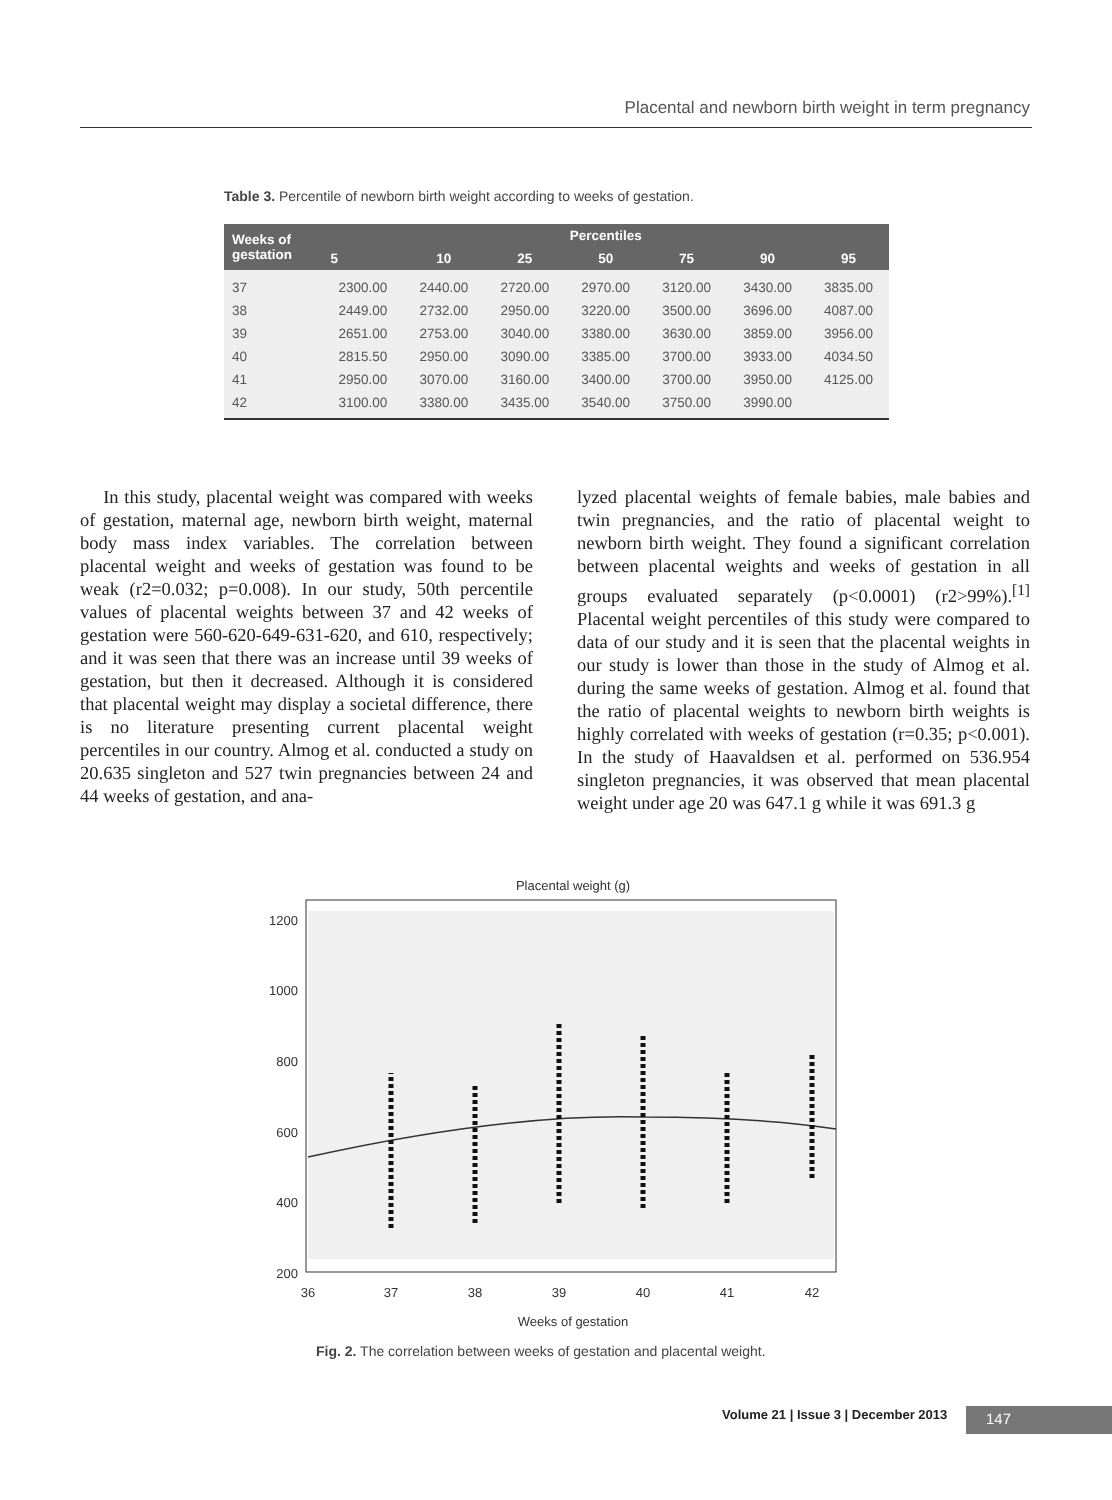Placental and newborn birth weight in term pregnancy
Table 3. Percentile of newborn birth weight according to weeks of gestation.
| Weeks of gestation | Percentiles | | | | | | |
| --- | --- | --- | --- | --- | --- | --- | --- |
| | 5 | 10 | 25 | 50 | 75 | 90 | 95 |
| 37 | 2300.00 | 2440.00 | 2720.00 | 2970.00 | 3120.00 | 3430.00 | 3835.00 |
| 38 | 2449.00 | 2732.00 | 2950.00 | 3220.00 | 3500.00 | 3696.00 | 4087.00 |
| 39 | 2651.00 | 2753.00 | 3040.00 | 3380.00 | 3630.00 | 3859.00 | 3956.00 |
| 40 | 2815.50 | 2950.00 | 3090.00 | 3385.00 | 3700.00 | 3933.00 | 4034.50 |
| 41 | 2950.00 | 3070.00 | 3160.00 | 3400.00 | 3700.00 | 3950.00 | 4125.00 |
| 42 | 3100.00 | 3380.00 | 3435.00 | 3540.00 | 3750.00 | 3990.00 | |
In this study, placental weight was compared with weeks of gestation, maternal age, newborn birth weight, maternal body mass index variables. The correlation between placental weight and weeks of gestation was found to be weak (r2=0.032; p=0.008). In our study, 50th percentile values of placental weights between 37 and 42 weeks of gestation were 560-620-649-631-620, and 610, respectively; and it was seen that there was an increase until 39 weeks of gestation, but then it decreased. Although it is considered that placental weight may display a societal difference, there is no literature presenting current placental weight percentiles in our country. Almog et al. conducted a study on 20.635 singleton and 527 twin pregnancies between 24 and 44 weeks of gestation, and ana-
lyzed placental weights of female babies, male babies and twin pregnancies, and the ratio of placental weight to newborn birth weight. They found a significant correlation between placental weights and weeks of gestation in all groups evaluated separately (p<0.0001) (r2>99%).<sup>[1]</sup> Placental weight percentiles of this study were compared to data of our study and it is seen that the placental weights in our study is lower than those in the study of Almog et al. during the same weeks of gestation. Almog et al. found that the ratio of placental weights to newborn birth weights is highly correlated with weeks of gestation (r=0.35; p<0.001). In the study of Haavaldsen et al. performed on 536.954 singleton pregnancies, it was observed that mean placental weight under age 20 was 647.1 g while it was 691.3 g
Placental weight (g)
1200
1000
800
600
400
200
36
37
38
39
40
41
42
Weeks of gestation
Fig. 2. The correlation between weeks of gestation and placental weight.
Volume 21 | Issue 3 | December 2013
147